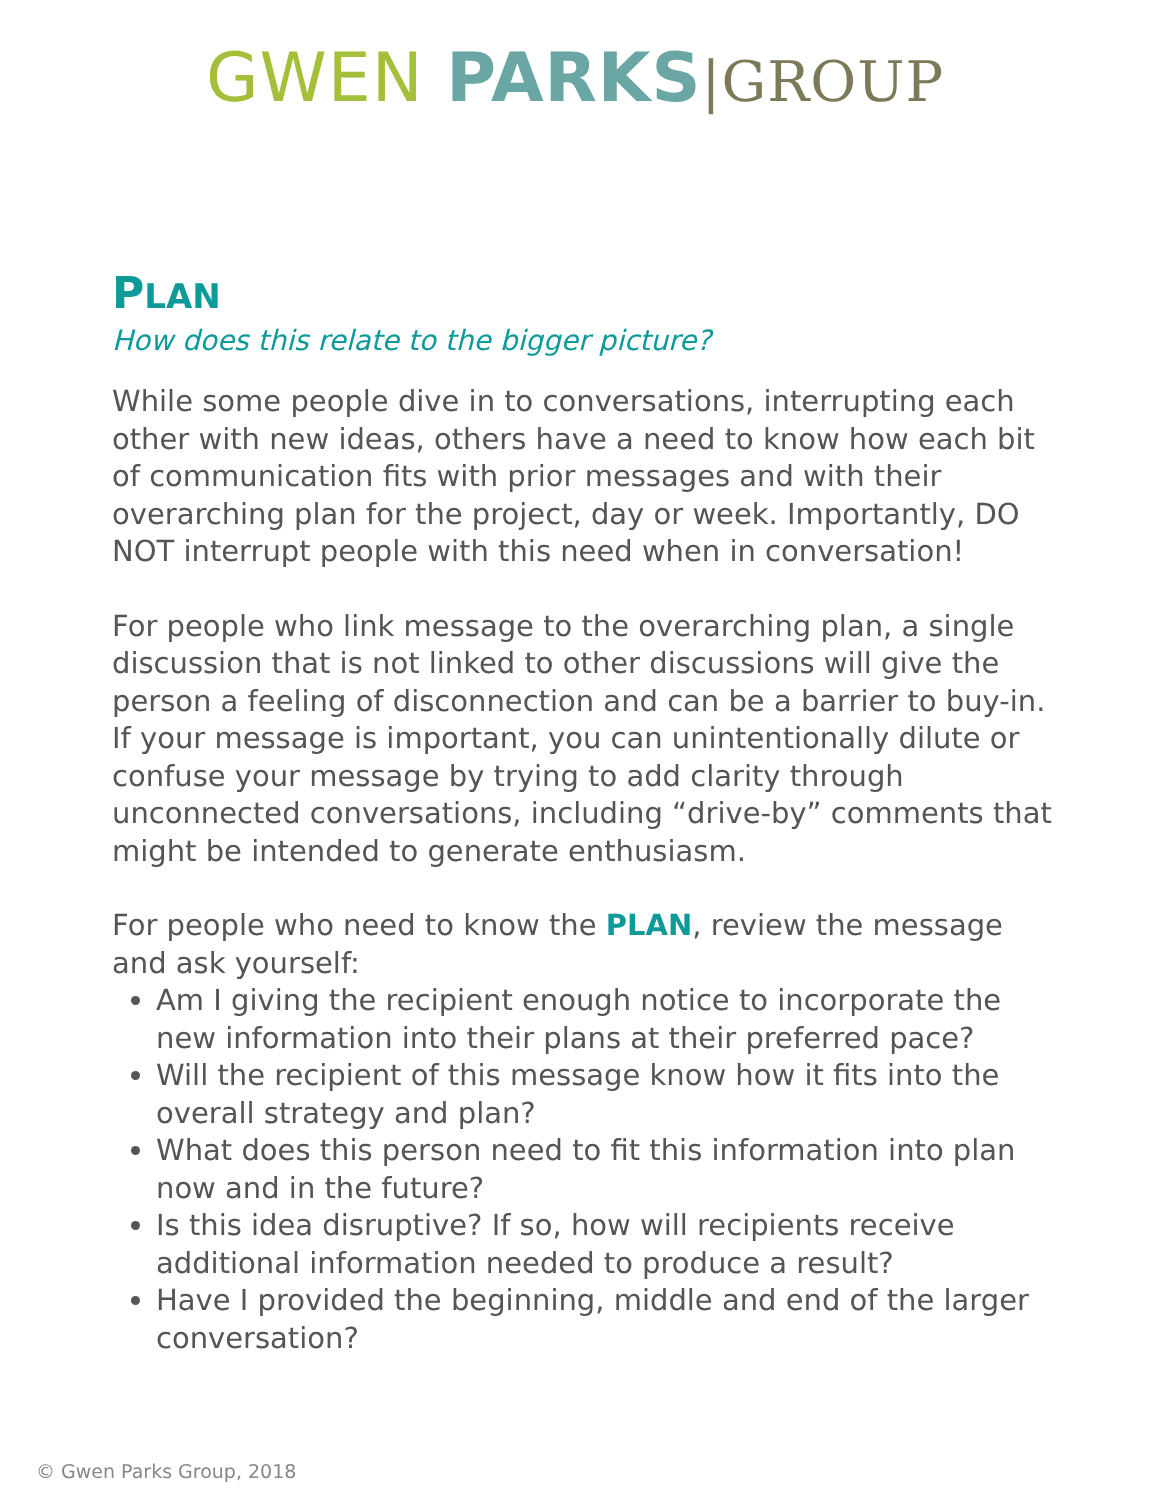GWEN PARKS|GROUP
PLAN
How does this relate to the bigger picture?
While some people dive in to conversations, interrupting each other with new ideas, others have a need to know how each bit of communication fits with prior messages and with their overarching plan for the project, day or week. Importantly, DO NOT interrupt people with this need when in conversation!
For people who link message to the overarching plan, a single discussion that is not linked to other discussions will give the person a feeling of disconnection and can be a barrier to buy-in. If your message is important, you can unintentionally dilute or confuse your message by trying to add clarity through unconnected conversations, including “drive-by” comments that might be intended to generate enthusiasm.
For people who need to know the PLAN, review the message and ask yourself:
Am I giving the recipient enough notice to incorporate the new information into their plans at their preferred pace?
Will the recipient of this message know how it fits into the overall strategy and plan?
What does this person need to fit this information into plan now and in the future?
Is this idea disruptive? If so, how will recipients receive additional information needed to produce a result?
Have I provided the beginning, middle and end of the larger conversation?
© Gwen Parks Group, 2018